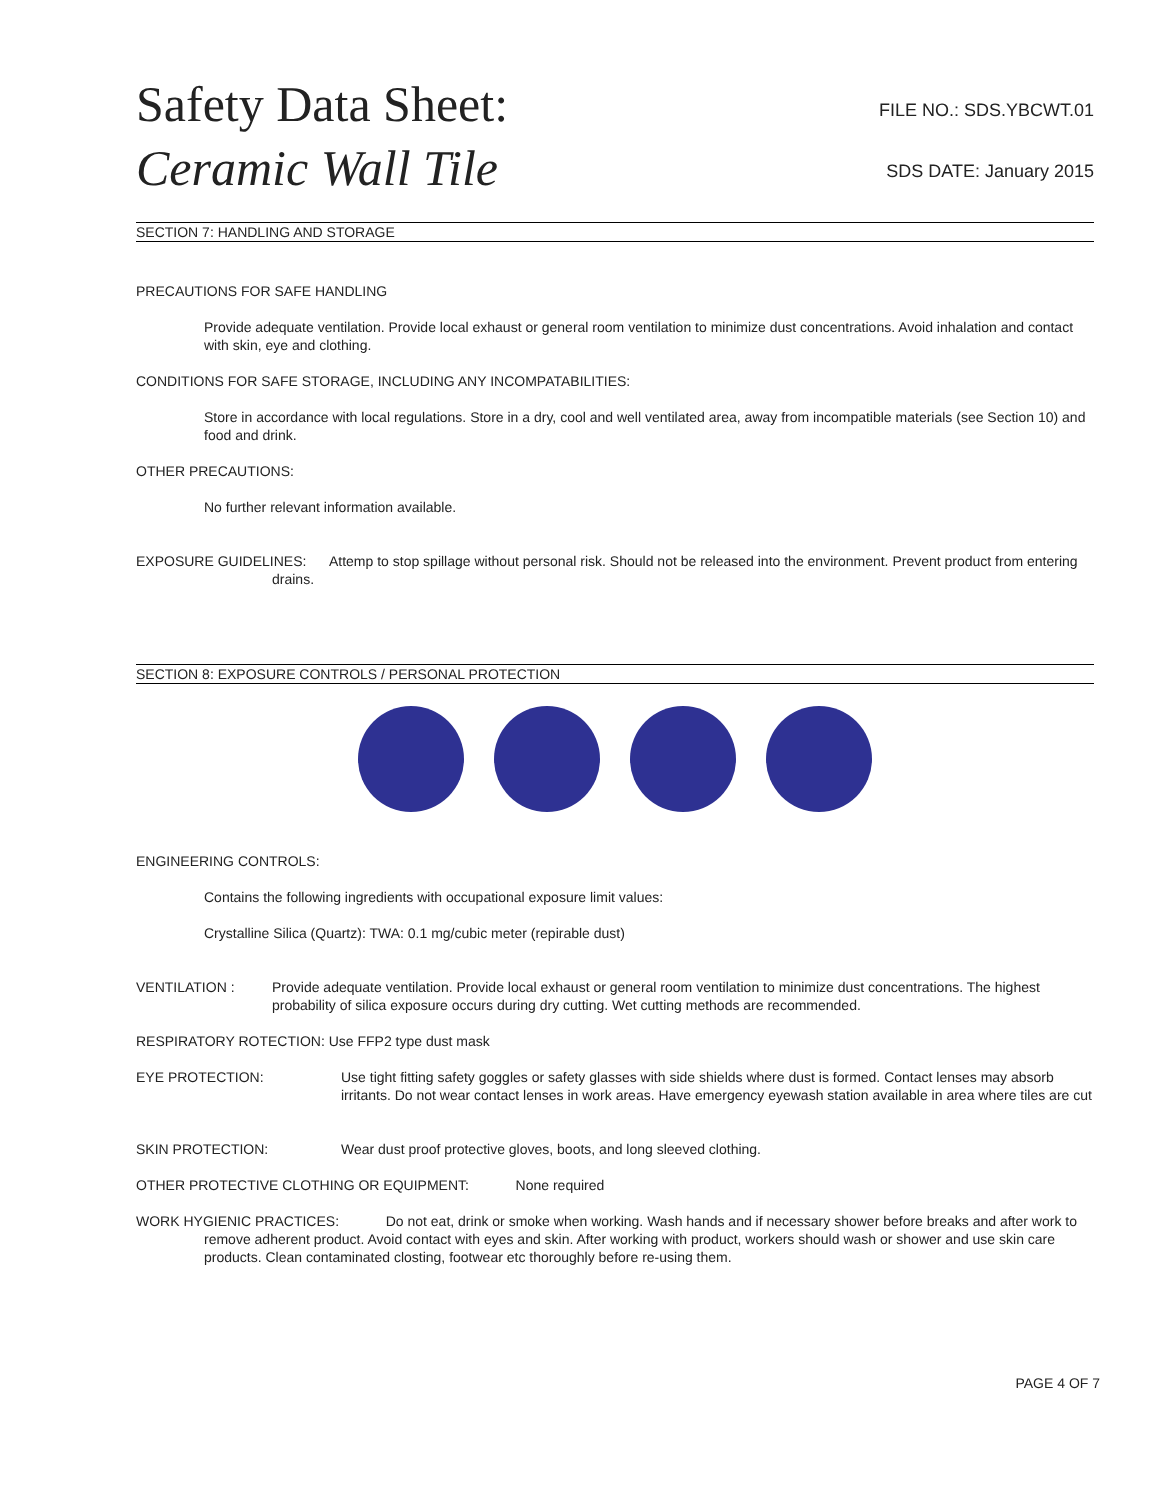Safety Data Sheet:
Ceramic Wall Tile
FILE NO.: SDS.YBCWT.01
SDS DATE: January 2015
SECTION 7: HANDLING AND STORAGE
PRECAUTIONS FOR SAFE HANDLING
Provide adequate ventilation. Provide local exhaust or general room ventilation to minimize dust concentrations. Avoid inhalation and contact with skin, eye and clothing.
CONDITIONS FOR SAFE STORAGE, INCLUDING ANY INCOMPATABILITIES:
Store in accordance with local regulations. Store in a dry, cool and well ventilated area, away from incompatible materials (see Section 10) and food and drink.
OTHER PRECAUTIONS:
No further relevant information available.
EXPOSURE GUIDELINES: Attemp to stop spillage without personal risk. Should not be released into the environment. Prevent product from entering drains.
SECTION 8: EXPOSURE CONTROLS / PERSONAL PROTECTION
ENGINEERING CONTROLS:
Contains the following ingredients with occupational exposure limit values:
Crystalline Silica (Quartz): TWA: 0.1 mg/cubic meter (repirable dust)
VENTILATION : Provide adequate ventilation. Provide local exhaust or general room ventilation to minimize dust concentrations. The highest probability of silica exposure occurs during dry cutting. Wet cutting methods are recommended.
RESPIRATORY ROTECTION: Use FFP2 type dust mask
EYE PROTECTION: Use tight fitting safety goggles or safety glasses with side shields where dust is formed. Contact lenses may absorb irritants. Do not wear contact lenses in work areas. Have emergency eyewash station available in area where tiles are cut
SKIN PROTECTION: Wear dust proof protective gloves, boots, and long sleeved clothing.
OTHER PROTECTIVE CLOTHING OR EQUIPMENT: None required
WORK HYGIENIC PRACTICES: Do not eat, drink or smoke when working. Wash hands and if necessary shower before breaks and after work to remove adherent product. Avoid contact with eyes and skin. After working with product, workers should wash or shower and use skin care products. Clean contaminated closting, footwear etc thoroughly before re-using them.
PAGE 4 OF 7